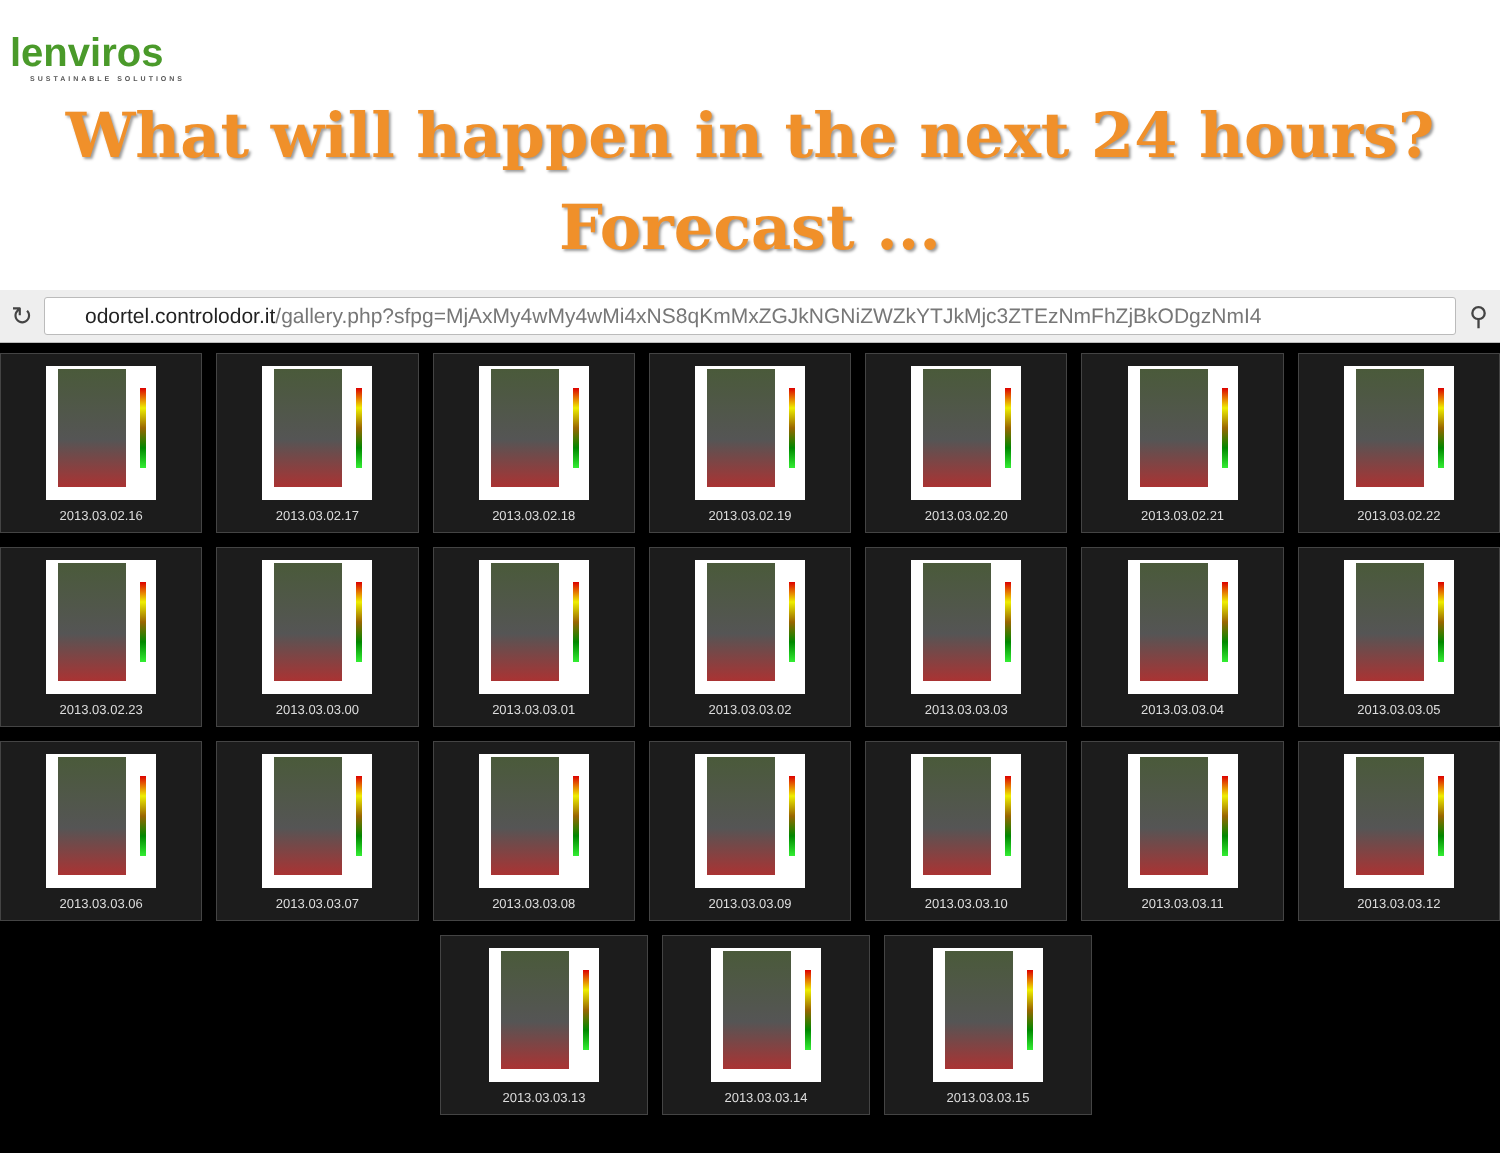lenviros
SUSTAINABLE SOLUTIONS
What will happen in the next 24 hours?
Forecast ...
↻
odortel.controlodor.it/gallery.php?sfpg=MjAxMy4wMy4wMi4xNS8qKmMxZGJkNGNiZWZkYTJkMjc3ZTEzNmFhZjBkODgzNmI4
⚲
2013.03.02.16 2013.03.02.17 2013.03.02.18 2013.03.02.19 2013.03.02.20 2013.03.02.21 2013.03.02.22
2013.03.02.23 2013.03.03.00 2013.03.03.01 2013.03.03.02 2013.03.03.03 2013.03.03.04 2013.03.03.05
2013.03.03.06 2013.03.03.07 2013.03.03.08 2013.03.03.09 2013.03.03.10 2013.03.03.11 2013.03.03.12
2013.03.03.13 2013.03.03.14 2013.03.03.15